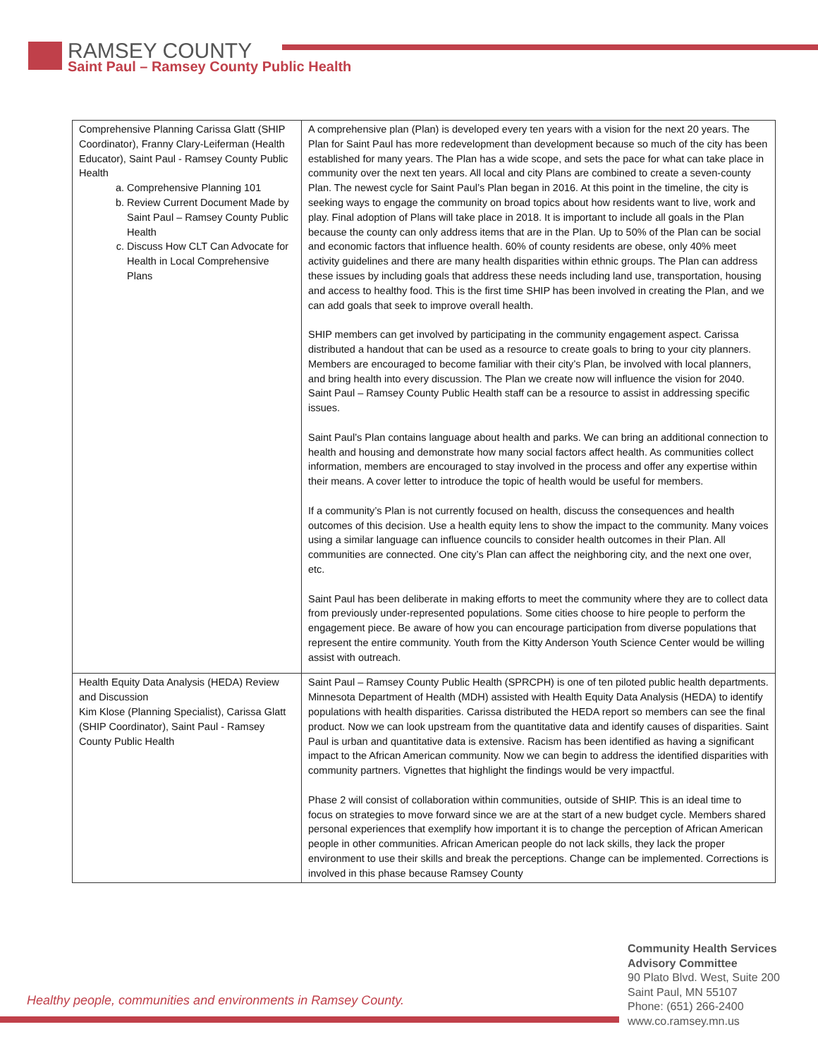RAMSEY COUNTY
Saint Paul – Ramsey County Public Health
| Comprehensive Planning Carissa Glatt (SHIP Coordinator), Franny Clary-Leiferman (Health Educator), Saint Paul - Ramsey County Public Health a. Comprehensive Planning 101 b. Review Current Document Made by Saint Paul – Ramsey County Public Health c. Discuss How CLT Can Advocate for Health in Local Comprehensive Plans | A comprehensive plan (Plan) is developed every ten years with a vision for the next 20 years. The Plan for Saint Paul has more redevelopment than development because so much of the city has been established for many years. The Plan has a wide scope, and sets the pace for what can take place in community over the next ten years. All local and city Plans are combined to create a seven-county Plan. The newest cycle for Saint Paul’s Plan began in 2016. At this point in the timeline, the city is seeking ways to engage the community on broad topics about how residents want to live, work and play. Final adoption of Plans will take place in 2018. It is important to include all goals in the Plan because the county can only address items that are in the Plan. Up to 50% of the Plan can be social and economic factors that influence health. 60% of county residents are obese, only 40% meet activity guidelines and there are many health disparities within ethnic groups. The Plan can address these issues by including goals that address these needs including land use, transportation, housing and access to healthy food. This is the first time SHIP has been involved in creating the Plan, and we can add goals that seek to improve overall health. SHIP members can get involved by participating in the community engagement aspect. Carissa distributed a handout that can be used as a resource to create goals to bring to your city planners. Members are encouraged to become familiar with their city’s Plan, be involved with local planners, and bring health into every discussion. The Plan we create now will influence the vision for 2040. Saint Paul – Ramsey County Public Health staff can be a resource to assist in addressing specific issues. Saint Paul’s Plan contains language about health and parks. We can bring an additional connection to health and housing and demonstrate how many social factors affect health. As communities collect information, members are encouraged to stay involved in the process and offer any expertise within their means. A cover letter to introduce the topic of health would be useful for members. If a community’s Plan is not currently focused on health, discuss the consequences and health outcomes of this decision. Use a health equity lens to show the impact to the community. Many voices using a similar language can influence councils to consider health outcomes in their Plan. All communities are connected. One city’s Plan can affect the neighboring city, and the next one over, etc. Saint Paul has been deliberate in making efforts to meet the community where they are to collect data from previously under-represented populations. Some cities choose to hire people to perform the engagement piece. Be aware of how you can encourage participation from diverse populations that represent the entire community. Youth from the Kitty Anderson Youth Science Center would be willing assist with outreach. |
| Health Equity Data Analysis (HEDA) Review and Discussion Kim Klose (Planning Specialist), Carissa Glatt (SHIP Coordinator), Saint Paul - Ramsey County Public Health | Saint Paul – Ramsey County Public Health (SPRCPH) is one of ten piloted public health departments. Minnesota Department of Health (MDH) assisted with Health Equity Data Analysis (HEDA) to identify populations with health disparities. Carissa distributed the HEDA report so members can see the final product. Now we can look upstream from the quantitative data and identify causes of disparities. Saint Paul is urban and quantitative data is extensive. Racism has been identified as having a significant impact to the African American community. Now we can begin to address the identified disparities with community partners. Vignettes that highlight the findings would be very impactful. Phase 2 will consist of collaboration within communities, outside of SHIP. This is an ideal time to focus on strategies to move forward since we are at the start of a new budget cycle. Members shared personal experiences that exemplify how important it is to change the perception of African American people in other communities. African American people do not lack skills, they lack the proper environment to use their skills and break the perceptions. Change can be implemented. Corrections is involved in this phase because Ramsey County |
Healthy people, communities and environments in Ramsey County.
Community Health Services
Advisory Committee
90 Plato Blvd. West, Suite 200
Saint Paul, MN 55107
Phone: (651) 266-2400
www.co.ramsey.mn.us